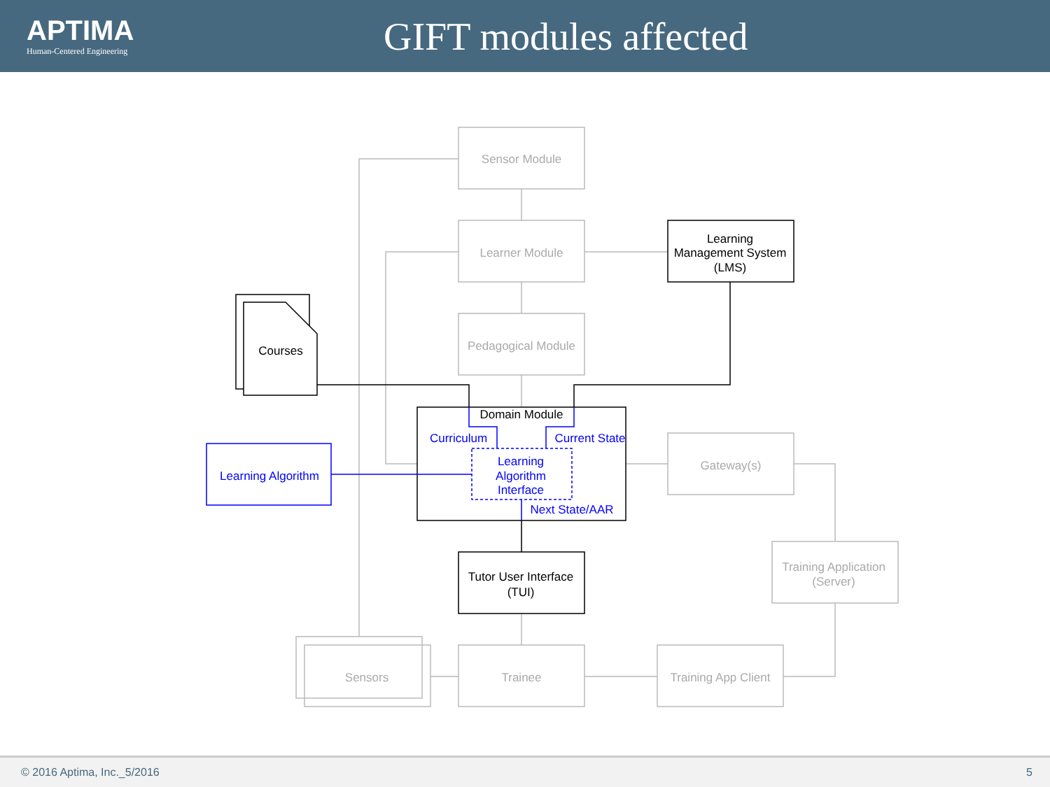APTIMA
Human-Centered Engineering
GIFT modules affected
Sensor Module
Learner Module
Pedagogical Module
Gateway(s)
Training Application
(Server)
Sensors
Trainee
Training App Client
Learning
Management System
(LMS)
Courses
Domain Module
Tutor User Interface
(TUI)
Learning Algorithm
Curriculum
Current State
Learning
Algorithm
Interface
Next State/AAR
© 2016 Aptima, Inc._5/2016 5